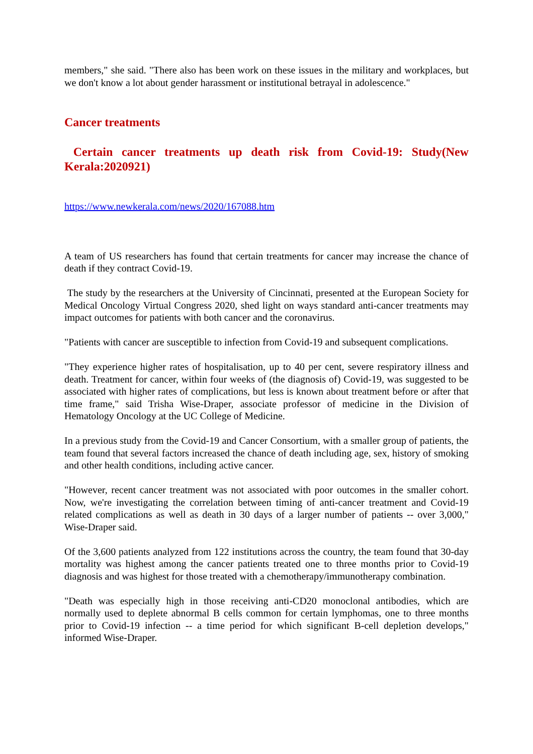members," she said. "There also has been work on these issues in the military and workplaces, but we don't know a lot about gender harassment or institutional betrayal in adolescence."
Cancer treatments
Certain cancer treatments up death risk from Covid-19: Study(New Kerala:2020921)
https://www.newkerala.com/news/2020/167088.htm
A team of US researchers has found that certain treatments for cancer may increase the chance of death if they contract Covid-19.
The study by the researchers at the University of Cincinnati, presented at the European Society for Medical Oncology Virtual Congress 2020, shed light on ways standard anti-cancer treatments may impact outcomes for patients with both cancer and the coronavirus.
"Patients with cancer are susceptible to infection from Covid-19 and subsequent complications.
"They experience higher rates of hospitalisation, up to 40 per cent, severe respiratory illness and death. Treatment for cancer, within four weeks of (the diagnosis of) Covid-19, was suggested to be associated with higher rates of complications, but less is known about treatment before or after that time frame," said Trisha Wise-Draper, associate professor of medicine in the Division of Hematology Oncology at the UC College of Medicine.
In a previous study from the Covid-19 and Cancer Consortium, with a smaller group of patients, the team found that several factors increased the chance of death including age, sex, history of smoking and other health conditions, including active cancer.
"However, recent cancer treatment was not associated with poor outcomes in the smaller cohort. Now, we're investigating the correlation between timing of anti-cancer treatment and Covid-19 related complications as well as death in 30 days of a larger number of patients -- over 3,000," Wise-Draper said.
Of the 3,600 patients analyzed from 122 institutions across the country, the team found that 30-day mortality was highest among the cancer patients treated one to three months prior to Covid-19 diagnosis and was highest for those treated with a chemotherapy/immunotherapy combination.
"Death was especially high in those receiving anti-CD20 monoclonal antibodies, which are normally used to deplete abnormal B cells common for certain lymphomas, one to three months prior to Covid-19 infection -- a time period for which significant B-cell depletion develops," informed Wise-Draper.